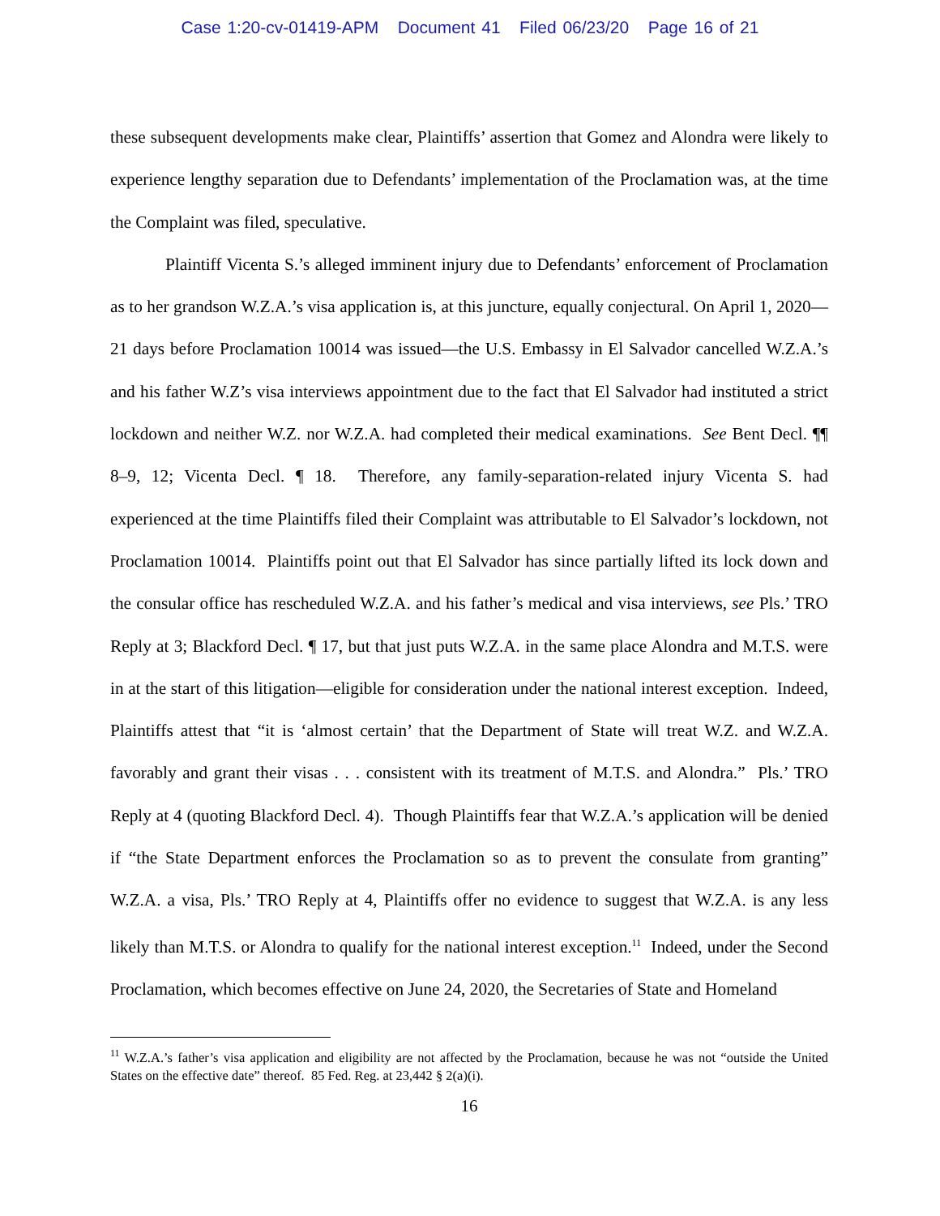Case 1:20-cv-01419-APM Document 41 Filed 06/23/20 Page 16 of 21
these subsequent developments make clear, Plaintiffs’ assertion that Gomez and Alondra were likely to experience lengthy separation due to Defendants’ implementation of the Proclamation was, at the time the Complaint was filed, speculative.
Plaintiff Vicenta S.’s alleged imminent injury due to Defendants’ enforcement of Proclamation as to her grandson W.Z.A.’s visa application is, at this juncture, equally conjectural. On April 1, 2020—21 days before Proclamation 10014 was issued—the U.S. Embassy in El Salvador cancelled W.Z.A.’s and his father W.Z’s visa interviews appointment due to the fact that El Salvador had instituted a strict lockdown and neither W.Z. nor W.Z.A. had completed their medical examinations. See Bent Decl. ¶¶ 8–9, 12; Vicenta Decl. ¶ 18. Therefore, any family-separation-related injury Vicenta S. had experienced at the time Plaintiffs filed their Complaint was attributable to El Salvador’s lockdown, not Proclamation 10014. Plaintiffs point out that El Salvador has since partially lifted its lock down and the consular office has rescheduled W.Z.A. and his father’s medical and visa interviews, see Pls.’ TRO Reply at 3; Blackford Decl. ¶ 17, but that just puts W.Z.A. in the same place Alondra and M.T.S. were in at the start of this litigation—eligible for consideration under the national interest exception. Indeed, Plaintiffs attest that “it is ‘almost certain’ that the Department of State will treat W.Z. and W.Z.A. favorably and grant their visas . . . consistent with its treatment of M.T.S. and Alondra.” Pls.’ TRO Reply at 4 (quoting Blackford Decl. 4). Though Plaintiffs fear that W.Z.A.’s application will be denied if “the State Department enforces the Proclamation so as to prevent the consulate from granting” W.Z.A. a visa, Pls.’ TRO Reply at 4, Plaintiffs offer no evidence to suggest that W.Z.A. is any less likely than M.T.S. or Alondra to qualify for the national interest exception.<sup>11</sup> Indeed, under the Second Proclamation, which becomes effective on June 24, 2020, the Secretaries of State and Homeland
<sup>11</sup> W.Z.A.’s father’s visa application and eligibility are not affected by the Proclamation, because he was not “outside the United States on the effective date” thereof. 85 Fed. Reg. at 23,442 § 2(a)(i).
16